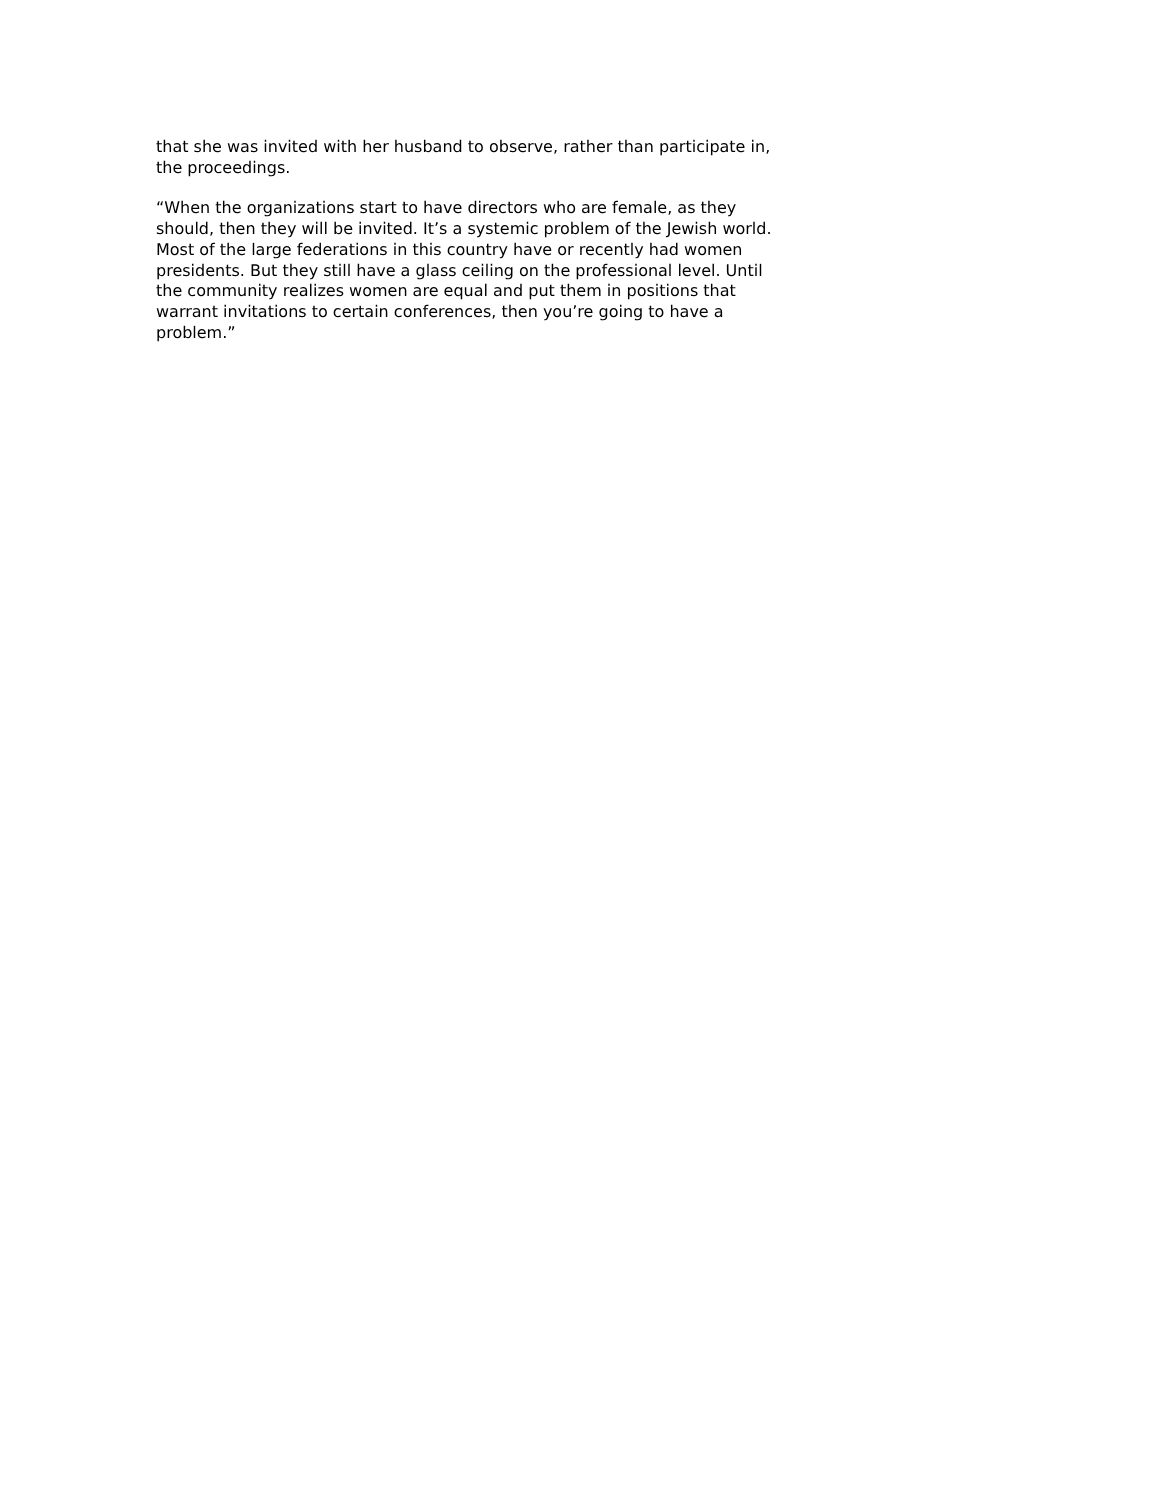that she was invited with her husband to observe, rather than participate in, the proceedings.
“When the organizations start to have directors who are female, as they should, then they will be invited. It’s a systemic problem of the Jewish world. Most of the large federations in this country have or recently had women presidents. But they still have a glass ceiling on the professional level. Until the community realizes women are equal and put them in positions that warrant invitations to certain conferences, then you’re going to have a problem.”